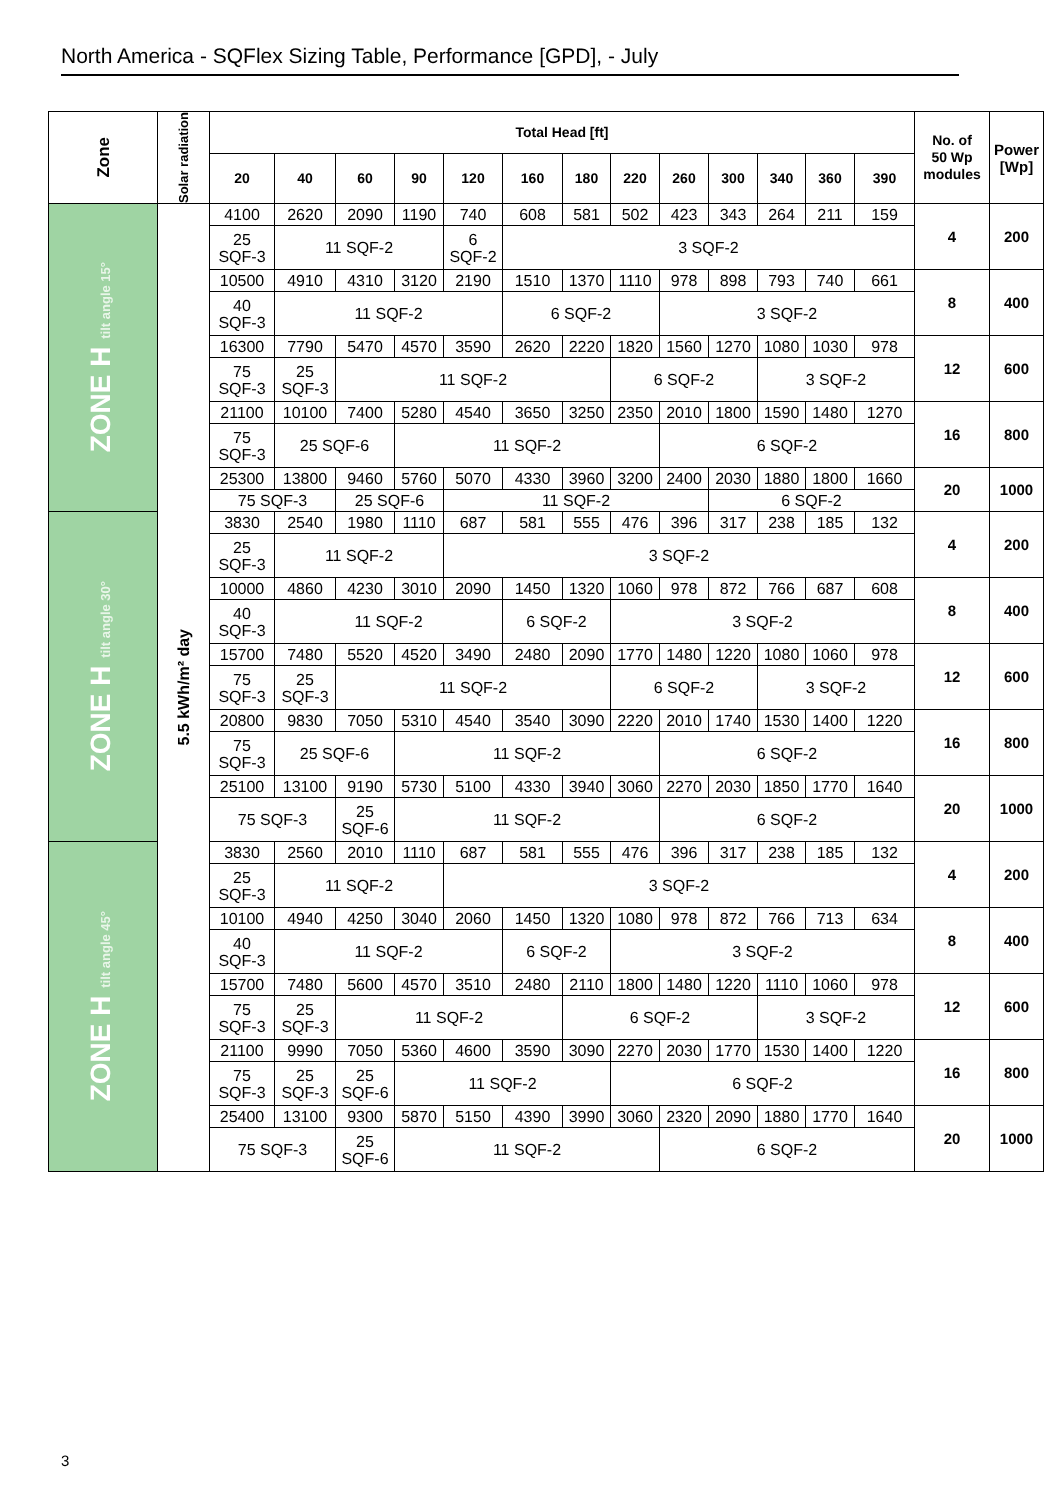North America - SQFlex Sizing Table, Performance [GPD], - July
| Zone | Solar radiation | Total Head [ft] | | | | | | | | | | | | | No. of 50 Wp modules | Power [Wp] |
| --- | --- | --- | --- | --- | --- | --- | --- | --- | --- | --- | --- | --- | --- | --- | --- | --- |
| | | 20 | 40 | 60 | 90 | 120 | 160 | 180 | 220 | 260 | 300 | 340 | 360 | 390 | | |
| ZONE H tilt angle 15° | 5.5 kWh/m² day | 4100 | 2620 | 2090 | 1190 | 740 | 608 | 581 | 502 | 423 | 343 | 264 | 211 | 159 | 4 | 200 |
| | | 25 SQF-3 | 11 SQF-2 | | | 6 SQF-2 | 3 SQF-2 | | | | | | | | | |
| | | 10500 | 4910 | 4310 | 3120 | 2190 | 1510 | 1370 | 1110 | 978 | 898 | 793 | 740 | 661 | 8 | 400 |
| | | 40 SQF-3 | 11 SQF-2 | | | | 6 SQF-2 | | | 3 SQF-2 | | | | | | |
| | | 16300 | 7790 | 5470 | 4570 | 3590 | 2620 | 2220 | 1820 | 1560 | 1270 | 1080 | 1030 | 978 | 12 | 600 |
| | | 75 SQF-3 | 25 SQF-3 | 11 SQF-2 | | | | | 6 SQF-2 | | | 3 SQF-2 | | | | |
| | | 21100 | 10100 | 7400 | 5280 | 4540 | 3650 | 3250 | 2350 | 2010 | 1800 | 1590 | 1480 | 1270 | 16 | 800 |
| | | 75 SQF-3 | 25 SQF-6 | | 11 SQF-2 | | | | | 6 SQF-2 | | | | | | |
| | | 25300 | 13800 | 9460 | 5760 | 5070 | 4330 | 3960 | 3200 | 2400 | 2030 | 1880 | 1800 | 1660 | 20 | 1000 |
| | | 75 SQF-3 | | 25 SQF-6 | | 11 SQF-2 | | | | | 6 SQF-2 | | | | | |
| ZONE H tilt angle 30° | | 3830 | 2540 | 1980 | 1110 | 687 | 581 | 555 | 476 | 396 | 317 | 238 | 185 | 132 | 4 | 200 |
| | | 25 SQF-3 | 11 SQF-2 | | | 3 SQF-2 | | | | | | | | | | |
| | | 10000 | 4860 | 4230 | 3010 | 2090 | 1450 | 1320 | 1060 | 978 | 872 | 766 | 687 | 608 | 8 | 400 |
| | | 40 SQF-3 | 11 SQF-2 | | | | 6 SQF-2 | | 3 SQF-2 | | | | | | | |
| | | 15700 | 7480 | 5520 | 4520 | 3490 | 2480 | 2090 | 1770 | 1480 | 1220 | 1080 | 1060 | 978 | 12 | 600 |
| | | 75 SQF-3 | 25 SQF-3 | 11 SQF-2 | | | | | 6 SQF-2 | | | 3 SQF-2 | | | | |
| | | 20800 | 9830 | 7050 | 5310 | 4540 | 3540 | 3090 | 2220 | 2010 | 1740 | 1530 | 1400 | 1220 | 16 | 800 |
| | | 75 SQF-3 | 25 SQF-6 | | 11 SQF-2 | | | | | 6 SQF-2 | | | | | | |
| | | 25100 | 13100 | 9190 | 5730 | 5100 | 4330 | 3940 | 3060 | 2270 | 2030 | 1850 | 1770 | 1640 | 20 | 1000 |
| | | 75 SQF-3 | | 25 SQF-6 | 11 SQF-2 | | | | | 6 SQF-2 | | | | | | |
| ZONE H tilt angle 45° | | 3830 | 2560 | 2010 | 1110 | 687 | 581 | 555 | 476 | 396 | 317 | 238 | 185 | 132 | 4 | 200 |
| | | 25 SQF-3 | 11 SQF-2 | | | 3 SQF-2 | | | | | | | | | | |
| | | 10100 | 4940 | 4250 | 3040 | 2060 | 1450 | 1320 | 1080 | 978 | 872 | 766 | 713 | 634 | 8 | 400 |
| | | 40 SQF-3 | 11 SQF-2 | | | | 6 SQF-2 | | 3 SQF-2 | | | | | | | |
| | | 15700 | 7480 | 5600 | 4570 | 3510 | 2480 | 2110 | 1800 | 1480 | 1220 | 1110 | 1060 | 978 | 12 | 600 |
| | | 75 SQF-3 | 25 SQF-3 | 11 SQF-2 | | | | 6 SQF-2 | | | | 3 SQF-2 | | | | |
| | | 21100 | 9990 | 7050 | 5360 | 4600 | 3590 | 3090 | 2270 | 2030 | 1770 | 1530 | 1400 | 1220 | 16 | 800 |
| | | 75 SQF-3 | 25 SQF-3 | 25 SQF-6 | 11 SQF-2 | | | | 6 SQF-2 | | | | | | | |
| | | 25400 | 13100 | 9300 | 5870 | 5150 | 4390 | 3990 | 3060 | 2320 | 2090 | 1880 | 1770 | 1640 | 20 | 1000 |
| | | 75 SQF-3 | | 25 SQF-6 | 11 SQF-2 | | | | | 6 SQF-2 | | | | | | |
3